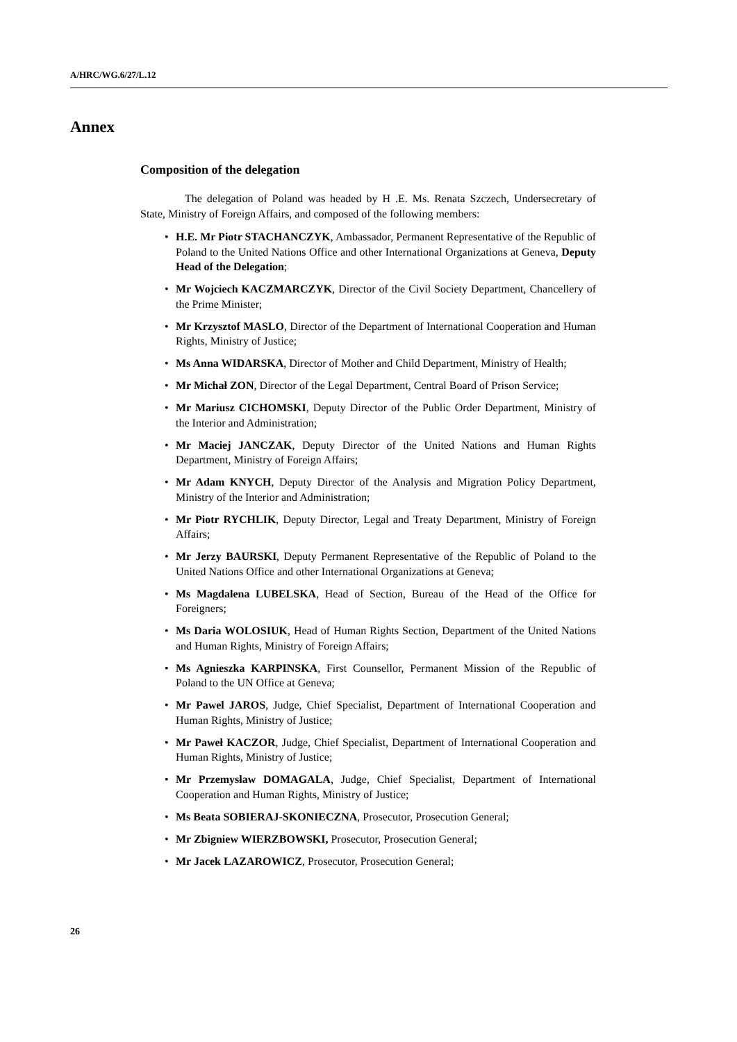A/HRC/WG.6/27/L.12
Annex
Composition of the delegation
The delegation of Poland was headed by H .E. Ms. Renata Szczech, Undersecretary of State, Ministry of Foreign Affairs, and composed of the following members:
• H.E. Mr Piotr STACHANCZYK, Ambassador, Permanent Representative of the Republic of Poland to the United Nations Office and other International Organizations at Geneva, Deputy Head of the Delegation;
• Mr Wojciech KACZMARCZYK, Director of the Civil Society Department, Chancellery of the Prime Minister;
• Mr Krzysztof MASLO, Director of the Department of International Cooperation and Human Rights, Ministry of Justice;
• Ms Anna WIDARSKA, Director of Mother and Child Department, Ministry of Health;
• Mr Michał ZON, Director of the Legal Department, Central Board of Prison Service;
• Mr Mariusz CICHOMSKI, Deputy Director of the Public Order Department, Ministry of the Interior and Administration;
• Mr Maciej JANCZAK, Deputy Director of the United Nations and Human Rights Department, Ministry of Foreign Affairs;
• Mr Adam KNYCH, Deputy Director of the Analysis and Migration Policy Department, Ministry of the Interior and Administration;
• Mr Piotr RYCHLIK, Deputy Director, Legal and Treaty Department, Ministry of Foreign Affairs;
• Mr Jerzy BAURSKI, Deputy Permanent Representative of the Republic of Poland to the United Nations Office and other International Organizations at Geneva;
• Ms Magdalena LUBELSKA, Head of Section, Bureau of the Head of the Office for Foreigners;
• Ms Daria WOLOSIUK, Head of Human Rights Section, Department of the United Nations and Human Rights, Ministry of Foreign Affairs;
• Ms Agnieszka KARPINSKA, First Counsellor, Permanent Mission of the Republic of Poland to the UN Office at Geneva;
• Mr Pawel JAROS, Judge, Chief Specialist, Department of International Cooperation and Human Rights, Ministry of Justice;
• Mr Paweł KACZOR, Judge, Chief Specialist, Department of International Cooperation and Human Rights, Ministry of Justice;
• Mr Przemysław DOMAGALA, Judge, Chief Specialist, Department of International Cooperation and Human Rights, Ministry of Justice;
• Ms Beata SOBIERAJ-SKONIECZNA, Prosecutor, Prosecution General;
• Mr Zbigniew WIERZBOWSKI, Prosecutor, Prosecution General;
• Mr Jacek LAZAROWICZ, Prosecutor, Prosecution General;
26